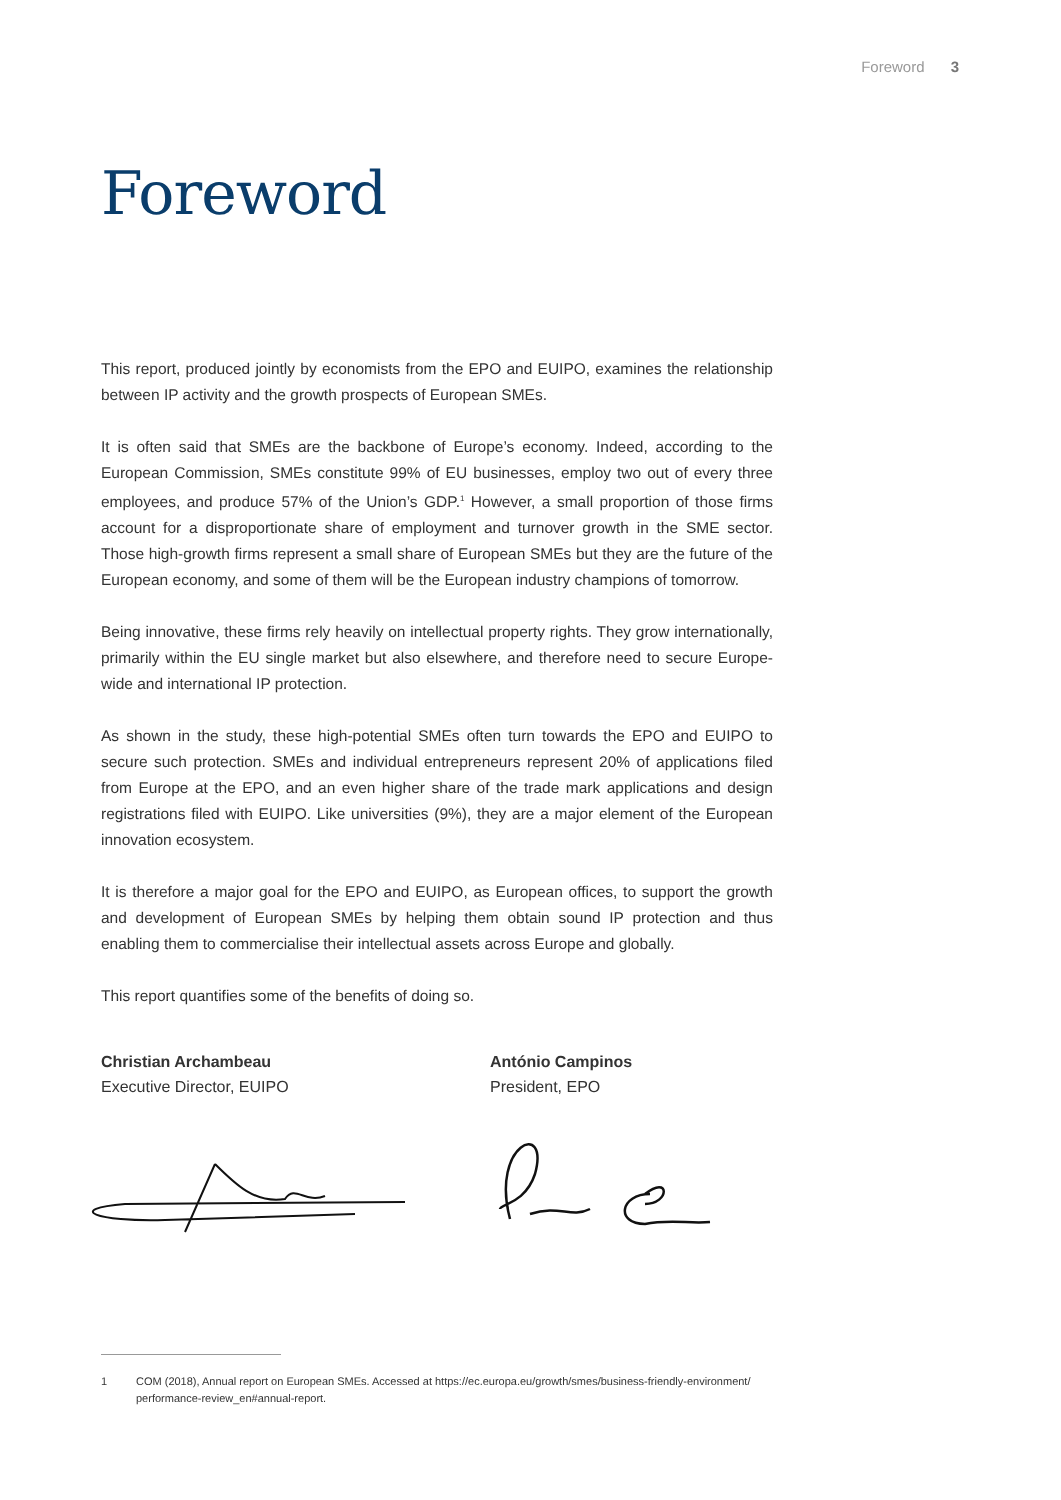Foreword 3
Foreword
This report, produced jointly by economists from the EPO and EUIPO, examines the relationship between IP activity and the growth prospects of European SMEs.
It is often said that SMEs are the backbone of Europe’s economy. Indeed, according to the European Commission, SMEs constitute 99% of EU businesses, employ two out of every three employees, and produce 57% of the Union’s GDP.<sup>1</sup> However, a small proportion of those firms account for a disproportionate share of employment and turnover growth in the SME sector. Those high-growth firms represent a small share of European SMEs but they are the future of the European economy, and some of them will be the European industry champions of tomorrow.
Being innovative, these firms rely heavily on intellectual property rights. They grow internationally, primarily within the EU single market but also elsewhere, and therefore need to secure Europe-wide and international IP protection.
As shown in the study, these high-potential SMEs often turn towards the EPO and EUIPO to secure such protection. SMEs and individual entrepreneurs represent 20% of applications filed from Europe at the EPO, and an even higher share of the trade mark applications and design registrations filed with EUIPO. Like universities (9%), they are a major element of the European innovation ecosystem.
It is therefore a major goal for the EPO and EUIPO, as European offices, to support the growth and development of European SMEs by helping them obtain sound IP protection and thus enabling them to commercialise their intellectual assets across Europe and globally.
This report quantifies some of the benefits of doing so.
Christian Archambeau
Executive Director, EUIPO
António Campinos
President, EPO
1 COM (2018), Annual report on European SMEs. Accessed at https://ec.europa.eu/growth/smes/business-friendly-environment/ performance-review_en#annual-report.